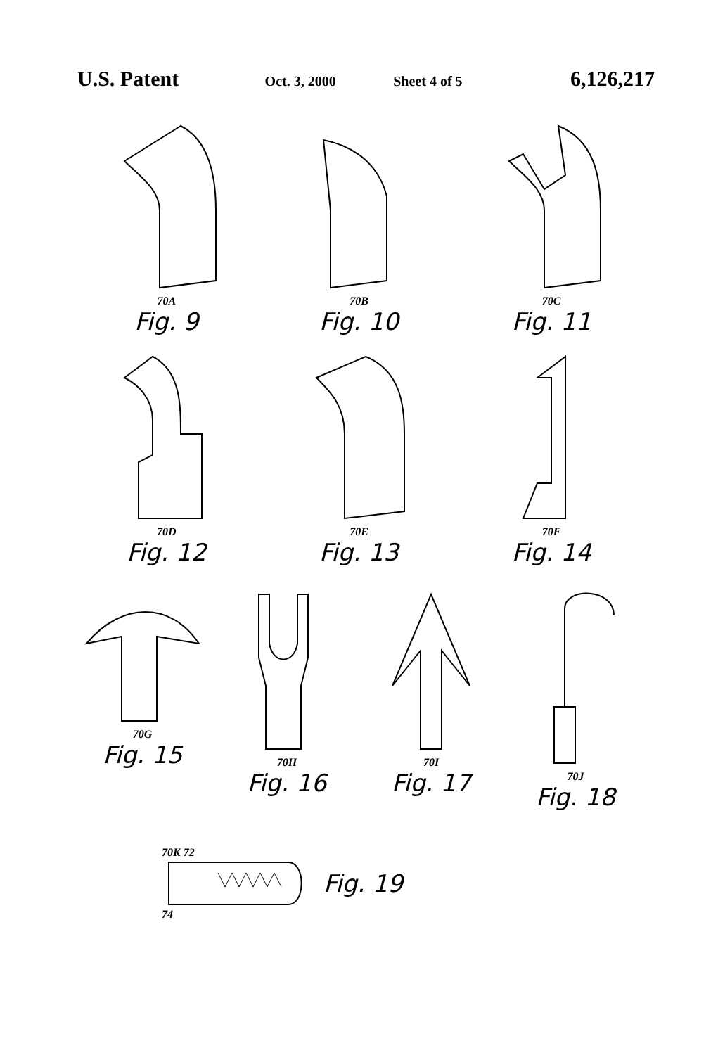U.S. Patent
Oct. 3, 2000 Sheet 4 of 5
6,126,217
70A
Fig. 9
70B
Fig. 10
70C
Fig. 11
70D
Fig. 12
70E
Fig. 13
70F
Fig. 14
70G
Fig. 15
70H
Fig. 16
70I
Fig. 17
70J
Fig. 18
70K 7274
Fig. 19